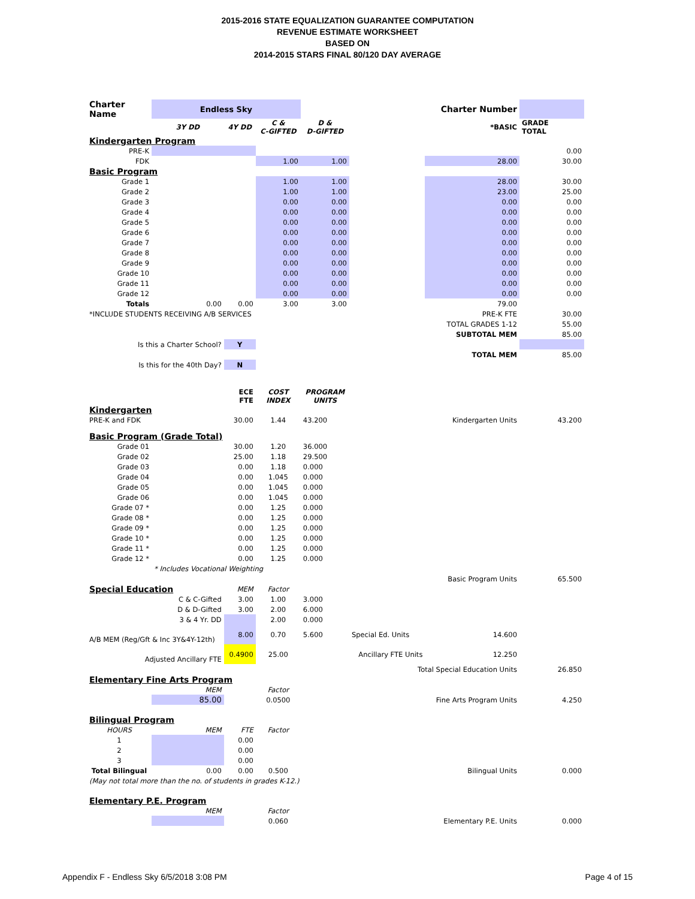2015-2016 STATE EQUALIZATION GUARANTEE COMPUTATION
REVENUE ESTIMATE WORKSHEET
BASED ON
2014-2015 STARS FINAL 80/120 DAY AVERAGE
| Charter Name | Endless Sky | | | | Charter Number | | |
| | 3Y DD | 4Y DD | C & C-GIFTED | D & D-GIFTED | | *BASIC | GRADE TOTAL |
| Kindergarten Program | | | | | | | |
| PRE-K | | | | | | | 0.00 |
| FDK | | | 1.00 | 1.00 | | 28.00 | 30.00 |
| Basic Program | | | | | | | |
| Grade 1 | | | 1.00 | 1.00 | | 28.00 | 30.00 |
| Grade 2 | | | 1.00 | 1.00 | | 23.00 | 25.00 |
| Grade 3 | | | 0.00 | 0.00 | | 0.00 | 0.00 |
| Grade 4 | | | 0.00 | 0.00 | | 0.00 | 0.00 |
| Grade 5 | | | 0.00 | 0.00 | | 0.00 | 0.00 |
| Grade 6 | | | 0.00 | 0.00 | | 0.00 | 0.00 |
| Grade 7 | | | 0.00 | 0.00 | | 0.00 | 0.00 |
| Grade 8 | | | 0.00 | 0.00 | | 0.00 | 0.00 |
| Grade 9 | | | 0.00 | 0.00 | | 0.00 | 0.00 |
| Grade 10 | | | 0.00 | 0.00 | | 0.00 | 0.00 |
| Grade 11 | | | 0.00 | 0.00 | | 0.00 | 0.00 |
| Grade 12 | | | 0.00 | 0.00 | | 0.00 | 0.00 |
| Totals | 0.00 | 0.00 | 3.00 | 3.00 | | 79.00 | |
| *INCLUDE STUDENTS RECEIVING A/B SERVICES | | | | | PRE-K FTE | | 30.00 |
| | | | | | TOTAL GRADES 1-12 | | 55.00 |
| | | | | | SUBTOTAL MEM | | 85.00 |
| Is this a Charter School? | | Y | | | | | |
| | | | | | TOTAL MEM | | 85.00 |
| Is this for the 40th Day? | | N | | | | | |
| | | ECE FTE | COST INDEX | PROGRAM UNITS | | | |
| Kindergarten | | | | | | | |
| PRE-K and FDK | | 30.00 | 1.44 | 43.200 | | Kindergarten Units | 43.200 |
| Basic Program (Grade Total) | | | | | | | |
| Grade 01 | | 30.00 | 1.20 | 36.000 | | | |
| Grade 02 | | 25.00 | 1.18 | 29.500 | | | |
| Grade 03 | | 0.00 | 1.18 | 0.000 | | | |
| Grade 04 | | 0.00 | 1.045 | 0.000 | | | |
| Grade 05 | | 0.00 | 1.045 | 0.000 | | | |
| Grade 06 | | 0.00 | 1.045 | 0.000 | | | |
| Grade 07 * | | 0.00 | 1.25 | 0.000 | | | |
| Grade 08 * | | 0.00 | 1.25 | 0.000 | | | |
| Grade 09 * | | 0.00 | 1.25 | 0.000 | | | |
| Grade 10 * | | 0.00 | 1.25 | 0.000 | | | |
| Grade 11 * | | 0.00 | 1.25 | 0.000 | | | |
| Grade 12 * | | 0.00 | 1.25 | 0.000 | | | |
| | * Includes Vocational Weighting | | | | | | |
| | | | | | | Basic Program Units | 65.500 |
| Special Education | | MEM | Factor | | | | |
| | C & C-Gifted | 3.00 | 1.00 | 3.000 | | | |
| | D & D-Gifted | 3.00 | 2.00 | 6.000 | | | |
| | 3 & 4 Yr. DD | | 2.00 | 0.000 | | | |
| A/B MEM (Reg/Gft & Inc 3Y&4Y-12th) | | 8.00 | 0.70 | 5.600 | Special Ed. Units | 14.600 | |
| Adjusted Ancillary FTE | | 0.4900 | 25.00 | | Ancillary FTE Units | 12.250 | |
| | | | | | Total Special Education Units | | 26.850 |
| Elementary Fine Arts Program | | | | | | | |
| | MEM | | Factor | | | | |
| | 85.00 | | 0.0500 | | | Fine Arts Program Units | 4.250 |
| Bilingual Program | | | | | | | |
| HOURS | MEM | FTE | Factor | | | | |
| 1 | | 0.00 | | | | | |
| 2 | | 0.00 | | | | | |
| 3 | | 0.00 | | | | | |
| Total Bilingual | 0.00 | 0.00 | 0.500 | | | Bilingual Units | 0.000 |
| (May not total more than the no. of students in grades K-12.) | | | | | | | |
| Elementary P.E. Program | | | | | | | |
| | MEM | | Factor | | | | |
| | | | 0.060 | | | Elementary P.E. Units | 0.000 |
Appendix F - Endless Sky 6/5/2018 3:08 PM Page 4 of 15